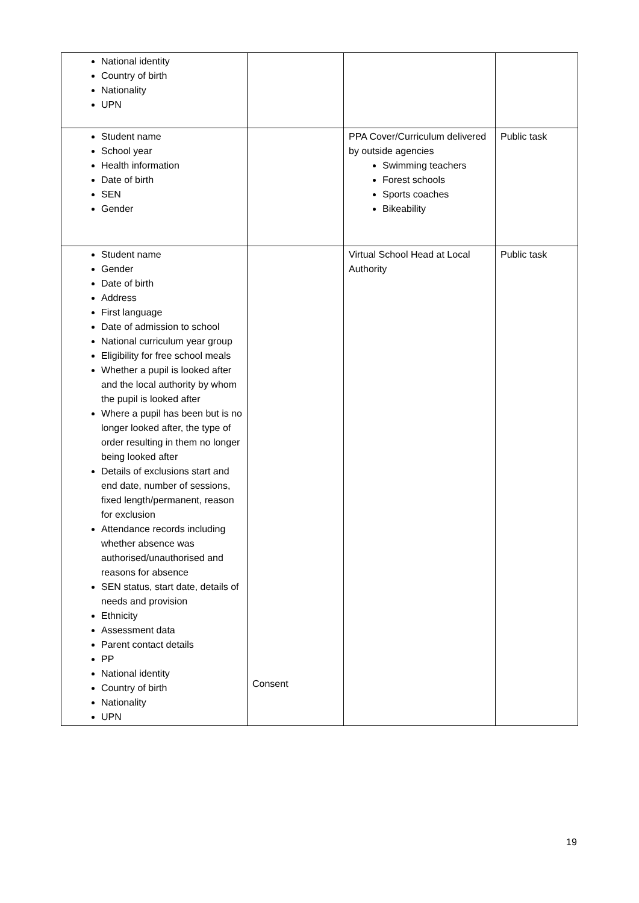| National identity Country of birth Nationality UPN | | | |
| Student name School year Health information Date of birth SEN Gender | | PPA Cover/Curriculum delivered by outside agencies Swimming teachers Forest schools Sports coaches Bikeability | Public task |
| Student name Gender Date of birth Address First language Date of admission to school National curriculum year group Eligibility for free school meals Whether a pupil is looked after and the local authority by whom the pupil is looked after Where a pupil has been but is no longer looked after, the type of order resulting in them no longer being looked after Details of exclusions start and end date, number of sessions, fixed length/permanent, reason for exclusion Attendance records including whether absence was authorised/unauthorised and reasons for absence SEN status, start date, details of needs and provision Ethnicity Assessment data Parent contact details PP National identity Country of birth Nationality UPN | Consent | Virtual School Head at Local Authority | Public task |
19